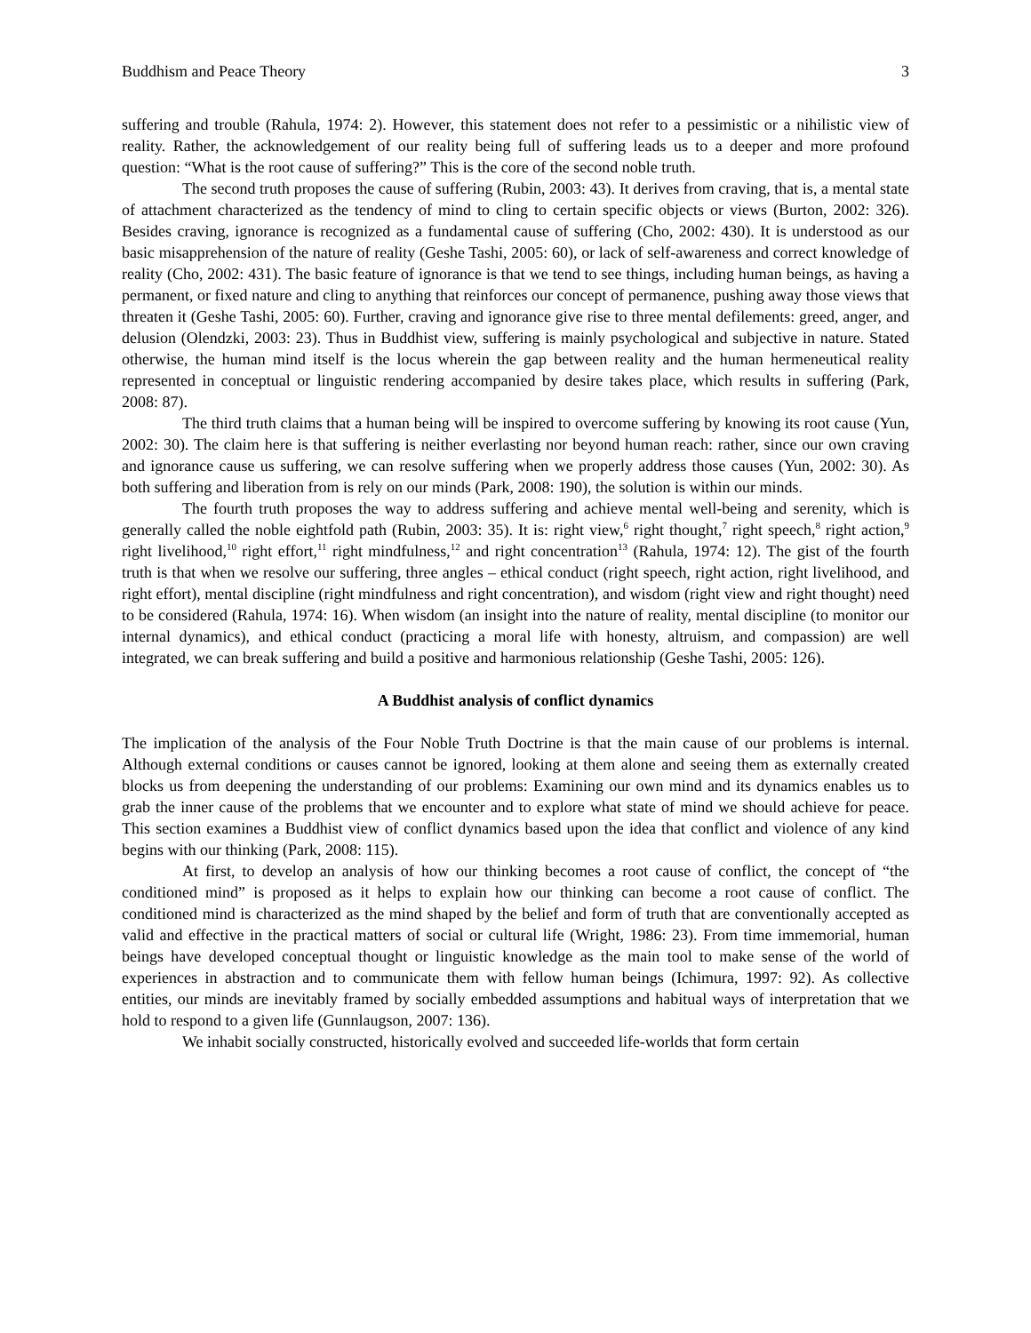Buddhism and Peace Theory 3
suffering and trouble (Rahula, 1974: 2). However, this statement does not refer to a pessimistic or a nihilistic view of reality. Rather, the acknowledgement of our reality being full of suffering leads us to a deeper and more profound question: “What is the root cause of suffering?” This is the core of the second noble truth.
The second truth proposes the cause of suffering (Rubin, 2003: 43). It derives from craving, that is, a mental state of attachment characterized as the tendency of mind to cling to certain specific objects or views (Burton, 2002: 326). Besides craving, ignorance is recognized as a fundamental cause of suffering (Cho, 2002: 430). It is understood as our basic misapprehension of the nature of reality (Geshe Tashi, 2005: 60), or lack of self-awareness and correct knowledge of reality (Cho, 2002: 431). The basic feature of ignorance is that we tend to see things, including human beings, as having a permanent, or fixed nature and cling to anything that reinforces our concept of permanence, pushing away those views that threaten it (Geshe Tashi, 2005: 60). Further, craving and ignorance give rise to three mental defilements: greed, anger, and delusion (Olendzki, 2003: 23). Thus in Buddhist view, suffering is mainly psychological and subjective in nature. Stated otherwise, the human mind itself is the locus wherein the gap between reality and the human hermeneutical reality represented in conceptual or linguistic rendering accompanied by desire takes place, which results in suffering (Park, 2008: 87).
The third truth claims that a human being will be inspired to overcome suffering by knowing its root cause (Yun, 2002: 30). The claim here is that suffering is neither everlasting nor beyond human reach: rather, since our own craving and ignorance cause us suffering, we can resolve suffering when we properly address those causes (Yun, 2002: 30). As both suffering and liberation from is rely on our minds (Park, 2008: 190), the solution is within our minds.
The fourth truth proposes the way to address suffering and achieve mental well-being and serenity, which is generally called the noble eightfold path (Rubin, 2003: 35). It is: right view,<sup>6</sup> right thought,<sup>7</sup> right speech,<sup>8</sup> right action,<sup>9</sup> right livelihood,<sup>10</sup> right effort,<sup>11</sup> right mindfulness,<sup>12</sup> and right concentration<sup>13</sup> (Rahula, 1974: 12). The gist of the fourth truth is that when we resolve our suffering, three angles – ethical conduct (right speech, right action, right livelihood, and right effort), mental discipline (right mindfulness and right concentration), and wisdom (right view and right thought) need to be considered (Rahula, 1974: 16). When wisdom (an insight into the nature of reality, mental discipline (to monitor our internal dynamics), and ethical conduct (practicing a moral life with honesty, altruism, and compassion) are well integrated, we can break suffering and build a positive and harmonious relationship (Geshe Tashi, 2005: 126).
A Buddhist analysis of conflict dynamics
The implication of the analysis of the Four Noble Truth Doctrine is that the main cause of our problems is internal. Although external conditions or causes cannot be ignored, looking at them alone and seeing them as externally created blocks us from deepening the understanding of our problems: Examining our own mind and its dynamics enables us to grab the inner cause of the problems that we encounter and to explore what state of mind we should achieve for peace. This section examines a Buddhist view of conflict dynamics based upon the idea that conflict and violence of any kind begins with our thinking (Park, 2008: 115).
At first, to develop an analysis of how our thinking becomes a root cause of conflict, the concept of “the conditioned mind” is proposed as it helps to explain how our thinking can become a root cause of conflict. The conditioned mind is characterized as the mind shaped by the belief and form of truth that are conventionally accepted as valid and effective in the practical matters of social or cultural life (Wright, 1986: 23). From time immemorial, human beings have developed conceptual thought or linguistic knowledge as the main tool to make sense of the world of experiences in abstraction and to communicate them with fellow human beings (Ichimura, 1997: 92). As collective entities, our minds are inevitably framed by socially embedded assumptions and habitual ways of interpretation that we hold to respond to a given life (Gunnlaugson, 2007: 136).
We inhabit socially constructed, historically evolved and succeeded life-worlds that form certain